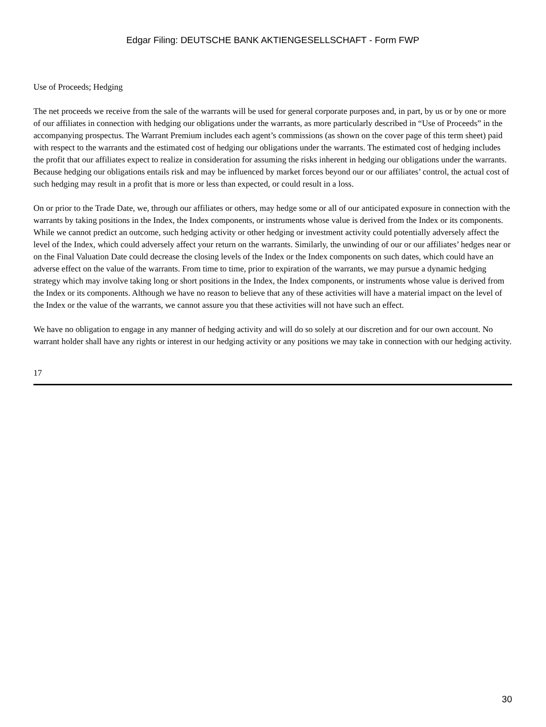Edgar Filing: DEUTSCHE BANK AKTIENGESELLSCHAFT - Form FWP
Use of Proceeds; Hedging
The net proceeds we receive from the sale of the warrants will be used for general corporate purposes and, in part, by us or by one or more of our affiliates in connection with hedging our obligations under the warrants, as more particularly described in “Use of Proceeds” in the accompanying prospectus. The Warrant Premium includes each agent’s commissions (as shown on the cover page of this term sheet) paid with respect to the warrants and the estimated cost of hedging our obligations under the warrants. The estimated cost of hedging includes the profit that our affiliates expect to realize in consideration for assuming the risks inherent in hedging our obligations under the warrants. Because hedging our obligations entails risk and may be influenced by market forces beyond our or our affiliates’ control, the actual cost of such hedging may result in a profit that is more or less than expected, or could result in a loss.
On or prior to the Trade Date, we, through our affiliates or others, may hedge some or all of our anticipated exposure in connection with the warrants by taking positions in the Index, the Index components, or instruments whose value is derived from the Index or its components. While we cannot predict an outcome, such hedging activity or other hedging or investment activity could potentially adversely affect the level of the Index, which could adversely affect your return on the warrants. Similarly, the unwinding of our or our affiliates’ hedges near or on the Final Valuation Date could decrease the closing levels of the Index or the Index components on such dates, which could have an adverse effect on the value of the warrants. From time to time, prior to expiration of the warrants, we may pursue a dynamic hedging strategy which may involve taking long or short positions in the Index, the Index components, or instruments whose value is derived from the Index or its components. Although we have no reason to believe that any of these activities will have a material impact on the level of the Index or the value of the warrants, we cannot assure you that these activities will not have such an effect.
We have no obligation to engage in any manner of hedging activity and will do so solely at our discretion and for our own account. No warrant holder shall have any rights or interest in our hedging activity or any positions we may take in connection with our hedging activity.
17
30